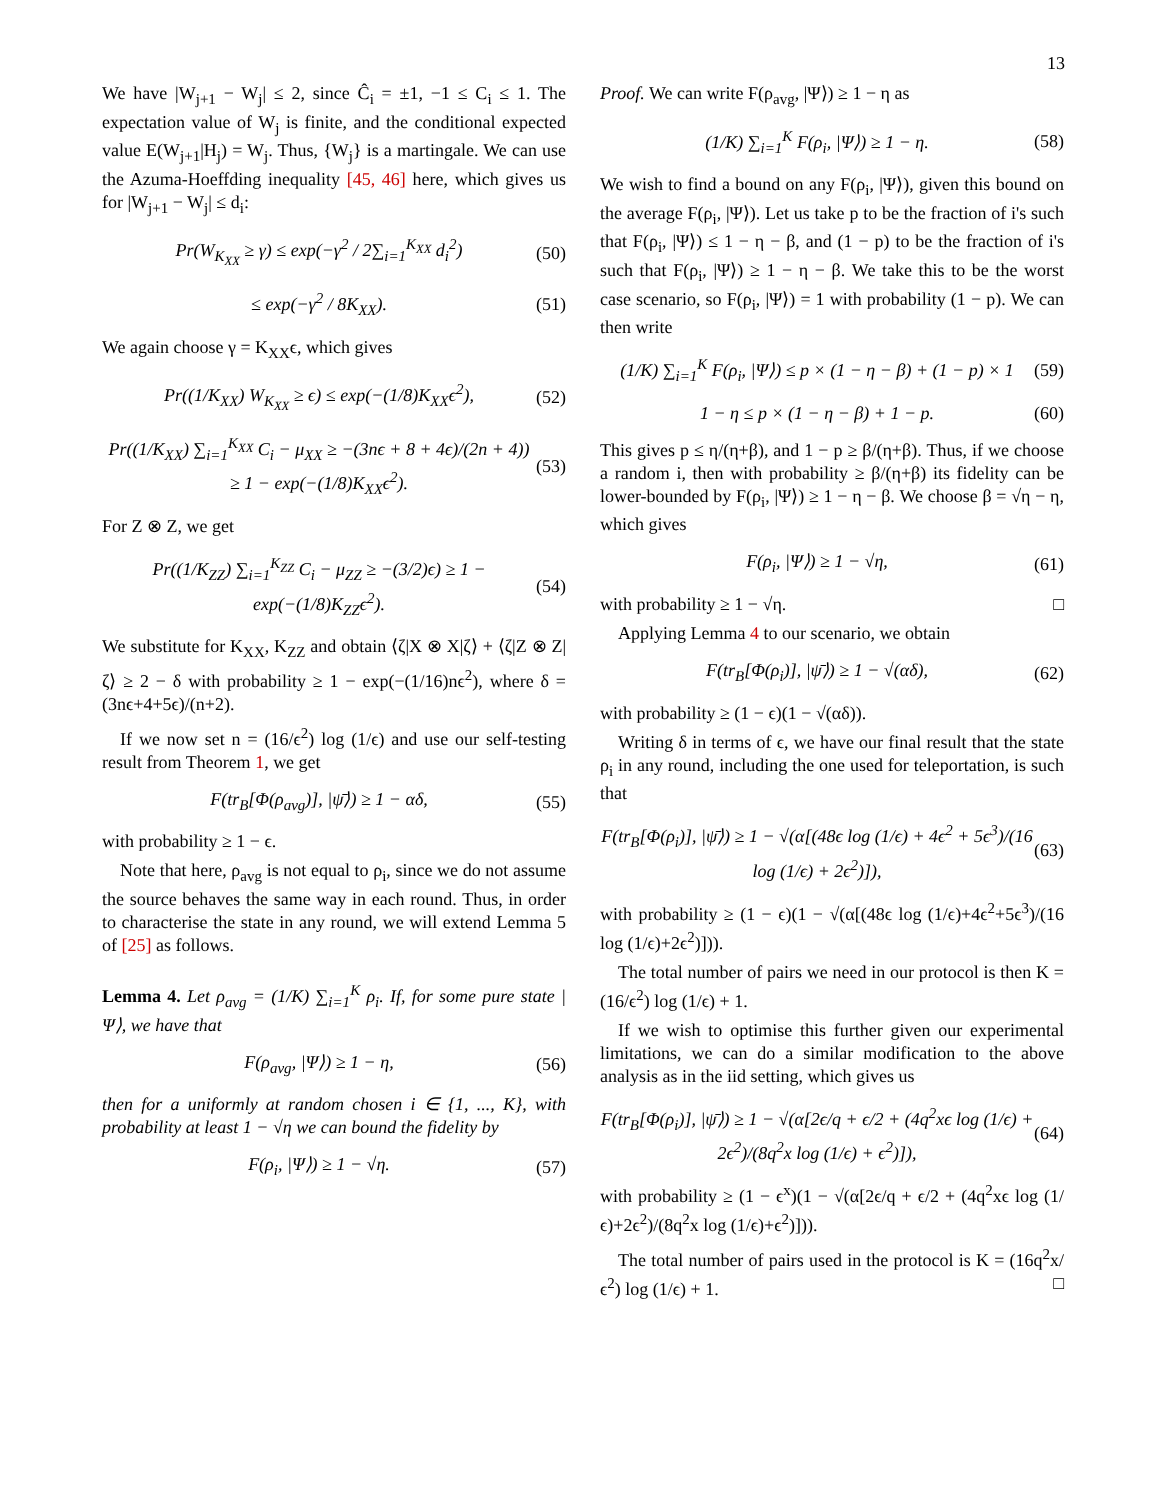13
We have |W<sub>j+1</sub> − W<sub>j</sub>| ≤ 2, since Ĉ<sub>i</sub> = ±1, −1 ≤ C<sub>i</sub> ≤ 1. The expectation value of W<sub>j</sub> is finite, and the conditional expected value E(W<sub>j+1</sub>|H<sub>j</sub>) = W<sub>j</sub>. Thus, {W<sub>j</sub>} is a martingale. We can use the Azuma-Hoeffding inequality [45, 46] here, which gives us for |W<sub>j+1</sub> − W<sub>j</sub>| ≤ d<sub>i</sub>:
Pr(W<sub>K<sub>XX</sub></sub> ≥ γ) ≤ exp(−γ<sup>2</sup> / 2∑<sub>i=1</sub><sup>K<sub>XX</sub></sup> d<sub>i</sub><sup>2</sup>) (50)
≤ exp(−γ<sup>2</sup> / 8K<sub>XX</sub>). (51)
We again choose γ = K<sub>XX</sub>ϵ, which gives
Pr((1/K<sub>XX</sub>) W<sub>K<sub>XX</sub></sub> ≥ ϵ) ≤ exp(−(1/8)K<sub>XX</sub>ϵ<sup>2</sup>), (52)
Pr((1/K<sub>XX</sub>) ∑<sub>i=1</sub><sup>K<sub>XX</sub></sup> C<sub>i</sub> − μ<sub>XX</sub> ≥ −(3nϵ + 8 + 4ϵ)/(2n + 4)) ≥ 1 − exp(−(1/8)K<sub>XX</sub>ϵ<sup>2</sup>). (53)
For Z ⊗ Z, we get
Pr((1/K<sub>ZZ</sub>) ∑<sub>i=1</sub><sup>K<sub>ZZ</sub></sup> C<sub>i</sub> − μ<sub>ZZ</sub> ≥ −(3/2)ϵ) ≥ 1 − exp(−(1/8)K<sub>ZZ</sub>ϵ<sup>2</sup>). (54)
We substitute for K<sub>XX</sub>, K<sub>ZZ</sub> and obtain ⟨ζ|X ⊗ X|ζ⟩ + ⟨ζ|Z ⊗ Z|ζ⟩ ≥ 2 − δ with probability ≥ 1 − exp(−(1/16)nϵ<sup>2</sup>), where δ = (3nϵ+4+5ϵ)/(n+2).
If we now set n = (16/ϵ<sup>2</sup>) log (1/ϵ) and use our self-testing result from Theorem 1, we get
F(tr<sub>B</sub>[Φ(ρ<sub>avg</sub>)], |ψ̄⟩) ≥ 1 − αδ, (55)
with probability ≥ 1 − ϵ.
Note that here, ρ<sub>avg</sub> is not equal to ρ<sub>i</sub>, since we do not assume the source behaves the same way in each round. Thus, in order to characterise the state in any round, we will extend Lemma 5 of [25] as follows.
Lemma 4. Let ρ<sub>avg</sub> = (1/K) ∑<sub>i=1</sub><sup>K</sup> ρ<sub>i</sub>. If, for some pure state |Ψ⟩, we have that
F(ρ<sub>avg</sub>, |Ψ⟩) ≥ 1 − η, (56)
then for a uniformly at random chosen i ∈ {1, ..., K}, with probability at least 1 − √η we can bound the fidelity by
F(ρ<sub>i</sub>, |Ψ⟩) ≥ 1 − √η. (57)
Proof. We can write F(ρ<sub>avg</sub>, |Ψ⟩) ≥ 1 − η as
(1/K) ∑<sub>i=1</sub><sup>K</sup> F(ρ<sub>i</sub>, |Ψ⟩) ≥ 1 − η. (58)
We wish to find a bound on any F(ρ<sub>i</sub>, |Ψ⟩), given this bound on the average F(ρ<sub>i</sub>, |Ψ⟩). Let us take p to be the fraction of i's such that F(ρ<sub>i</sub>, |Ψ⟩) ≤ 1 − η − β, and (1 − p) to be the fraction of i's such that F(ρ<sub>i</sub>, |Ψ⟩) ≥ 1 − η − β. We take this to be the worst case scenario, so F(ρ<sub>i</sub>, |Ψ⟩) = 1 with probability (1 − p). We can then write
(1/K) ∑<sub>i=1</sub><sup>K</sup> F(ρ<sub>i</sub>, |Ψ⟩) ≤ p × (1 − η − β) + (1 − p) × 1 (59)
1 − η ≤ p × (1 − η − β) + 1 − p. (60)
This gives p ≤ η/(η+β), and 1 − p ≥ β/(η+β). Thus, if we choose a random i, then with probability ≥ β/(η+β) its fidelity can be lower-bounded by F(ρ<sub>i</sub>, |Ψ⟩) ≥ 1 − η − β. We choose β = √η − η, which gives
F(ρ<sub>i</sub>, |Ψ⟩) ≥ 1 − √η, (61)
with probability ≥ 1 − √η. □
Applying Lemma 4 to our scenario, we obtain
F(tr<sub>B</sub>[Φ(ρ<sub>i</sub>)], |ψ̄⟩) ≥ 1 − √(αδ), (62)
with probability ≥ (1 − ϵ)(1 − √(αδ)).
Writing δ in terms of ϵ, we have our final result that the state ρ<sub>i</sub> in any round, including the one used for teleportation, is such that
F(tr<sub>B</sub>[Φ(ρ<sub>i</sub>)], |ψ̄⟩) ≥ 1 − √(α[(48ϵ log (1/ϵ) + 4ϵ<sup>2</sup> + 5ϵ<sup>3</sup>)/(16 log (1/ϵ) + 2ϵ<sup>2</sup>)]), (63)
with probability ≥ (1 − ϵ)(1 − √(α[(48ϵ log (1/ϵ)+4ϵ<sup>2</sup>+5ϵ<sup>3</sup>)/(16 log (1/ϵ)+2ϵ<sup>2</sup>)])).
The total number of pairs we need in our protocol is then K = (16/ϵ<sup>2</sup>) log (1/ϵ) + 1.
If we wish to optimise this further given our experimental limitations, we can do a similar modification to the above analysis as in the iid setting, which gives us
F(tr<sub>B</sub>[Φ(ρ<sub>i</sub>)], |ψ̄⟩) ≥ 1 − √(α[2ϵ/q + ϵ/2 + (4q<sup>2</sup>xϵ log (1/ϵ) + 2ϵ<sup>2</sup>)/(8q<sup>2</sup>x log (1/ϵ) + ϵ<sup>2</sup>)]), (64)
with probability ≥ (1 − ϵ<sup>x</sup>)(1 − √(α[2ϵ/q + ϵ/2 + (4q<sup>2</sup>xϵ log (1/ϵ)+2ϵ<sup>2</sup>)/(8q<sup>2</sup>x log (1/ϵ)+ϵ<sup>2</sup>)])).
The total number of pairs used in the protocol is K = (16q<sup>2</sup>x/ϵ<sup>2</sup>) log (1/ϵ) + 1. □